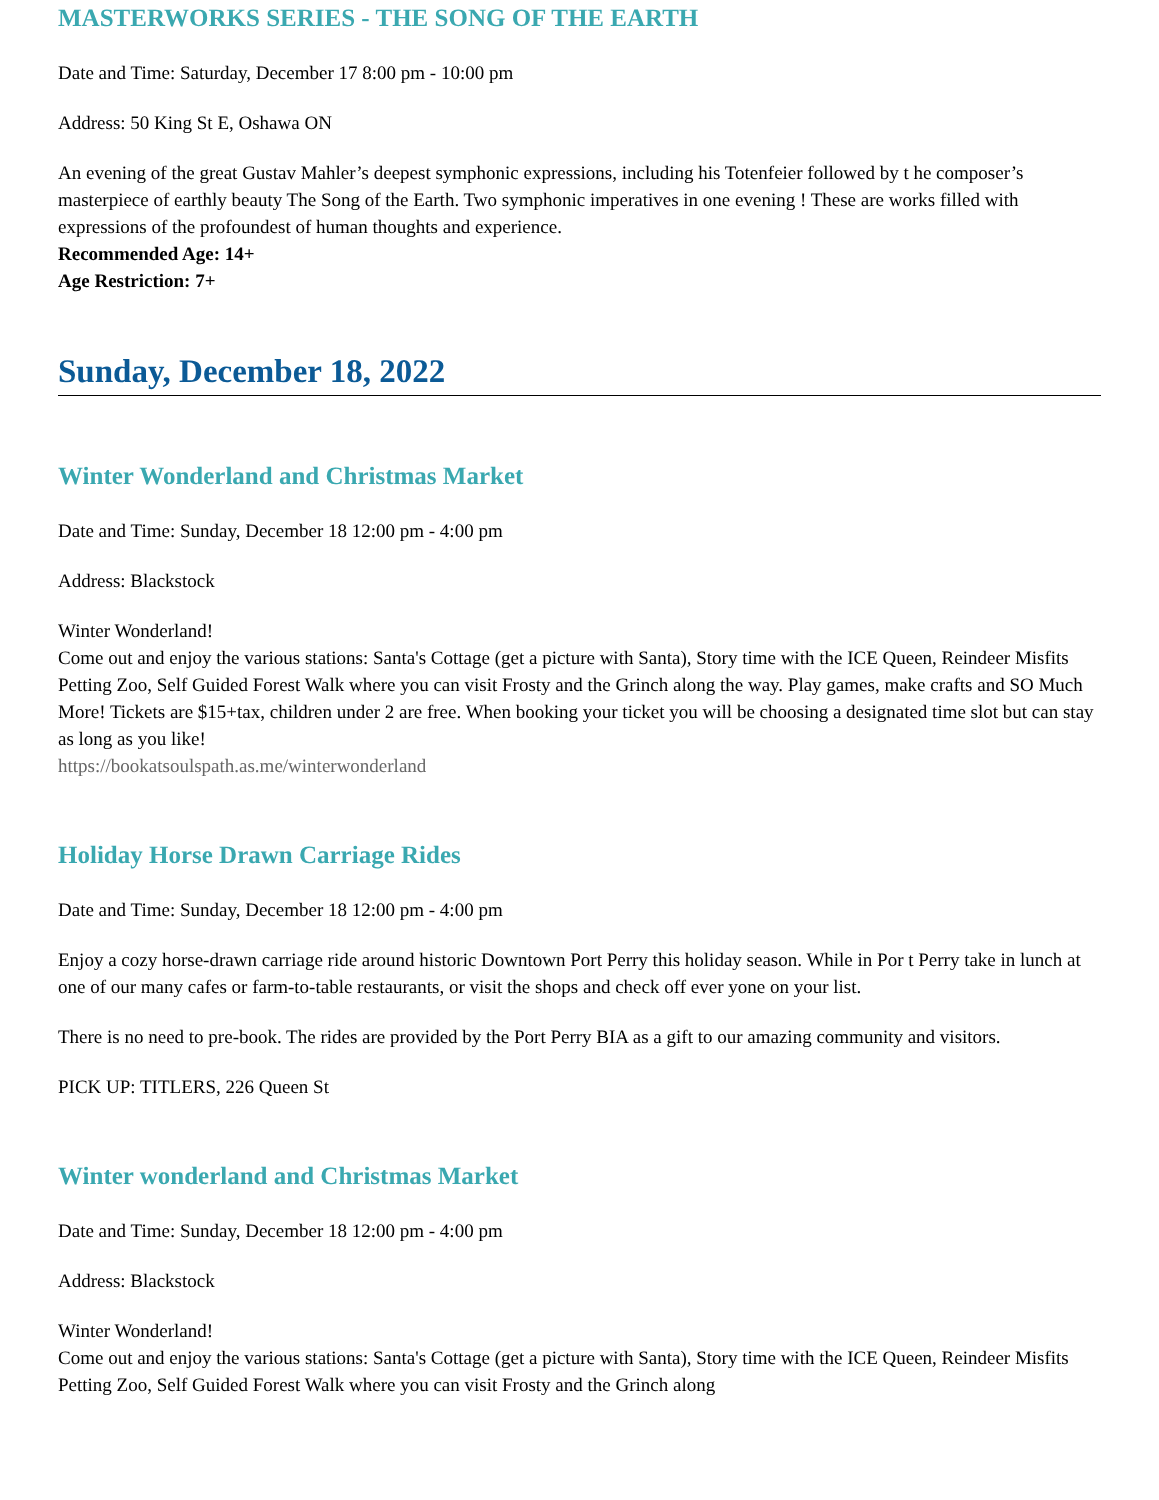MASTERWORKS SERIES - THE SONG OF THE EARTH
Date and Time: Saturday, December 17 8:00 pm - 10:00 pm
Address: 50 King St E, Oshawa ON
An evening of the great Gustav Mahler’s deepest symphonic expressions, including his Totenfeier followed by t he composer’s masterpiece of earthly beauty The Song of the Earth. Two symphonic imperatives in one evening ! These are works filled with expressions of the profoundest of human thoughts and experience.
Recommended Age: 14+
Age Restriction: 7+
Sunday, December 18, 2022
Winter Wonderland and Christmas Market
Date and Time: Sunday, December 18 12:00 pm - 4:00 pm
Address: Blackstock
Winter Wonderland!
Come out and enjoy the various stations: Santa's Cottage (get a picture with Santa), Story time with the ICE Queen, Reindeer Misfits Petting Zoo, Self Guided Forest Walk where you can visit Frosty and the Grinch along the way. Play games, make crafts and SO Much More! Tickets are $15+tax, children under 2 are free. When booking your ticket you will be choosing a designated time slot but can stay as long as you like!
https://bookatsoulspath.as.me/winterwonderland
Holiday Horse Drawn Carriage Rides
Date and Time: Sunday, December 18 12:00 pm - 4:00 pm
Enjoy a cozy horse-drawn carriage ride around historic Downtown Port Perry this holiday season. While in Por t Perry take in lunch at one of our many cafes or farm-to-table restaurants, or visit the shops and check off ever yone on your list.
There is no need to pre-book. The rides are provided by the Port Perry BIA as a gift to our amazing community and visitors.
PICK UP: TITLERS, 226 Queen St
Winter wonderland and Christmas Market
Date and Time: Sunday, December 18 12:00 pm - 4:00 pm
Address: Blackstock
Winter Wonderland!
Come out and enjoy the various stations: Santa's Cottage (get a picture with Santa), Story time with the ICE Queen, Reindeer Misfits Petting Zoo, Self Guided Forest Walk where you can visit Frosty and the Grinch along